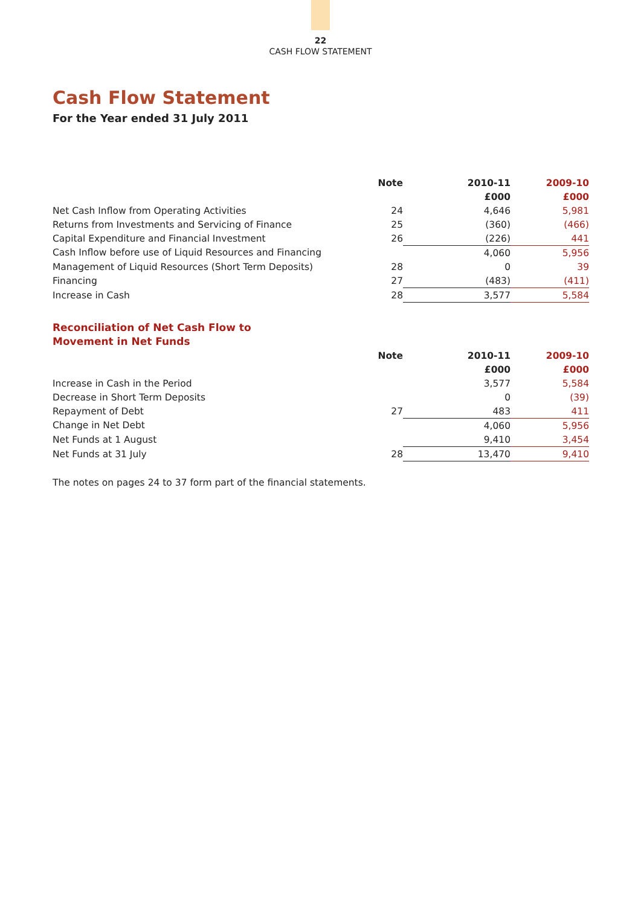22
CASH FLOW STATEMENT
Cash Flow Statement
For the Year ended 31 July 2011
| | Note | 2010-11 | 2009-10 |
| --- | --- | --- | --- |
| | | £000 | £000 |
| Net Cash Inflow from Operating Activities | 24 | 4,646 | 5,981 |
| Returns from Investments and Servicing of Finance | 25 | (360) | (466) |
| Capital Expenditure and Financial Investment | 26 | (226) | 441 |
| Cash Inflow before use of Liquid Resources and Financing | | 4,060 | 5,956 |
| Management of Liquid Resources (Short Term Deposits) | 28 | 0 | 39 |
| Financing | 27 | (483) | (411) |
| Increase in Cash | 28 | 3,577 | 5,584 |
Reconciliation of Net Cash Flow to
Movement in Net Funds
| | Note | 2010-11 | 2009-10 |
| --- | --- | --- | --- |
| | | £000 | £000 |
| Increase in Cash in the Period | | 3,577 | 5,584 |
| Decrease in Short Term Deposits | | 0 | (39) |
| Repayment of Debt | 27 | 483 | 411 |
| Change in Net Debt | | 4,060 | 5,956 |
| Net Funds at 1 August | | 9,410 | 3,454 |
| Net Funds at 31 July | 28 | 13,470 | 9,410 |
The notes on pages 24 to 37 form part of the financial statements.